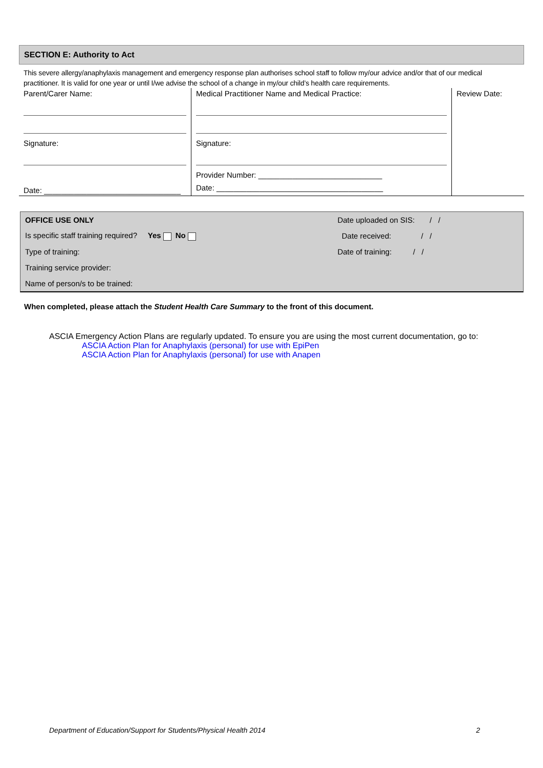SECTION E: Authority to Act
This severe allergy/anaphylaxis management and emergency response plan authorises school staff to follow my/our advice and/or that of our medical practitioner. It is valid for one year or until I/we advise the school of a change in my/our child’s health care requirements.
| Parent/Carer Name: Signature: Date: ________________________________ | Medical Practitioner Name and Medical Practice: Signature: Provider Number: _____________________________ Date: _______________________________________ | Review Date: |
| OFFICE USE ONLY | Date uploaded on SIS: / / |
| Is specific staff training required? Yes No | Date received: / / |
| Type of training: | Date of training: / / |
| Training service provider: | |
| Name of person/s to be trained: | |
When completed, please attach the Student Health Care Summary to the front of this document.
ASCIA Emergency Action Plans are regularly updated. To ensure you are using the most current documentation, go to:
ASCIA Action Plan for Anaphylaxis (personal) for use with EpiPen
ASCIA Action Plan for Anaphylaxis (personal) for use with Anapen
Department of Education/Support for Students/Physical Health 2014 2